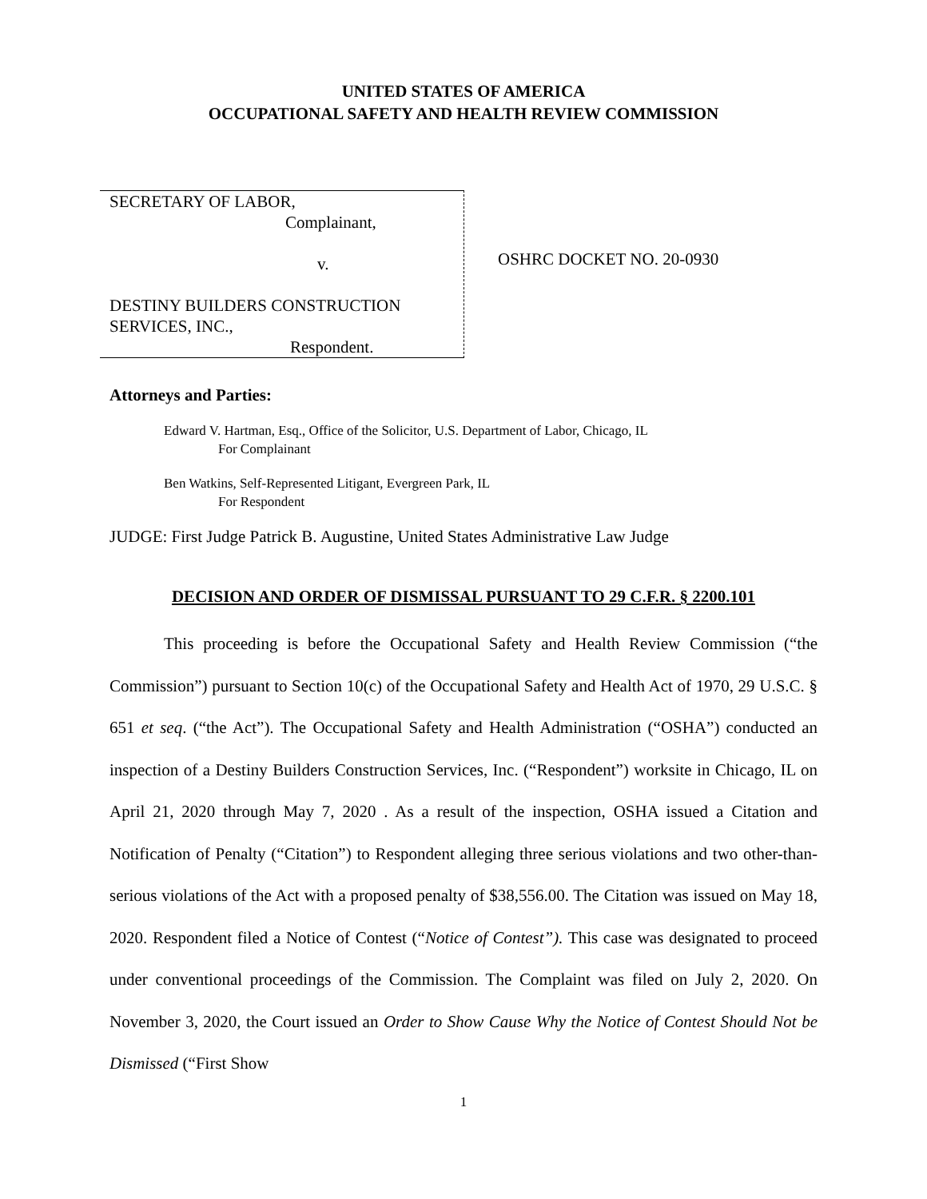UNITED STATES OF AMERICA
OCCUPATIONAL SAFETY AND HEALTH REVIEW COMMISSION
SECRETARY OF LABOR,
Complainant,
v.
DESTINY BUILDERS CONSTRUCTION
SERVICES, INC.,
Respondent.
OSHRC DOCKET NO. 20-0930
Attorneys and Parties:
Edward V. Hartman, Esq., Office of the Solicitor, U.S. Department of Labor, Chicago, IL
For Complainant
Ben Watkins, Self-Represented Litigant, Evergreen Park, IL
For Respondent
JUDGE: First Judge Patrick B. Augustine, United States Administrative Law Judge
DECISION AND ORDER OF DISMISSAL PURSUANT TO 29 C.F.R. § 2200.101
This proceeding is before the Occupational Safety and Health Review Commission (“the Commission”) pursuant to Section 10(c) of the Occupational Safety and Health Act of 1970, 29 U.S.C. § 651 et seq. (“the Act”). The Occupational Safety and Health Administration (“OSHA”) conducted an inspection of a Destiny Builders Construction Services, Inc. (“Respondent”) worksite in Chicago, IL on April 21, 2020 through May 7, 2020 . As a result of the inspection, OSHA issued a Citation and Notification of Penalty (“Citation”) to Respondent alleging three serious violations and two other-than-serious violations of the Act with a proposed penalty of $38,556.00. The Citation was issued on May 18, 2020. Respondent filed a Notice of Contest (“Notice of Contest”). This case was designated to proceed under conventional proceedings of the Commission. The Complaint was filed on July 2, 2020. On November 3, 2020, the Court issued an Order to Show Cause Why the Notice of Contest Should Not be Dismissed (“First Show
1